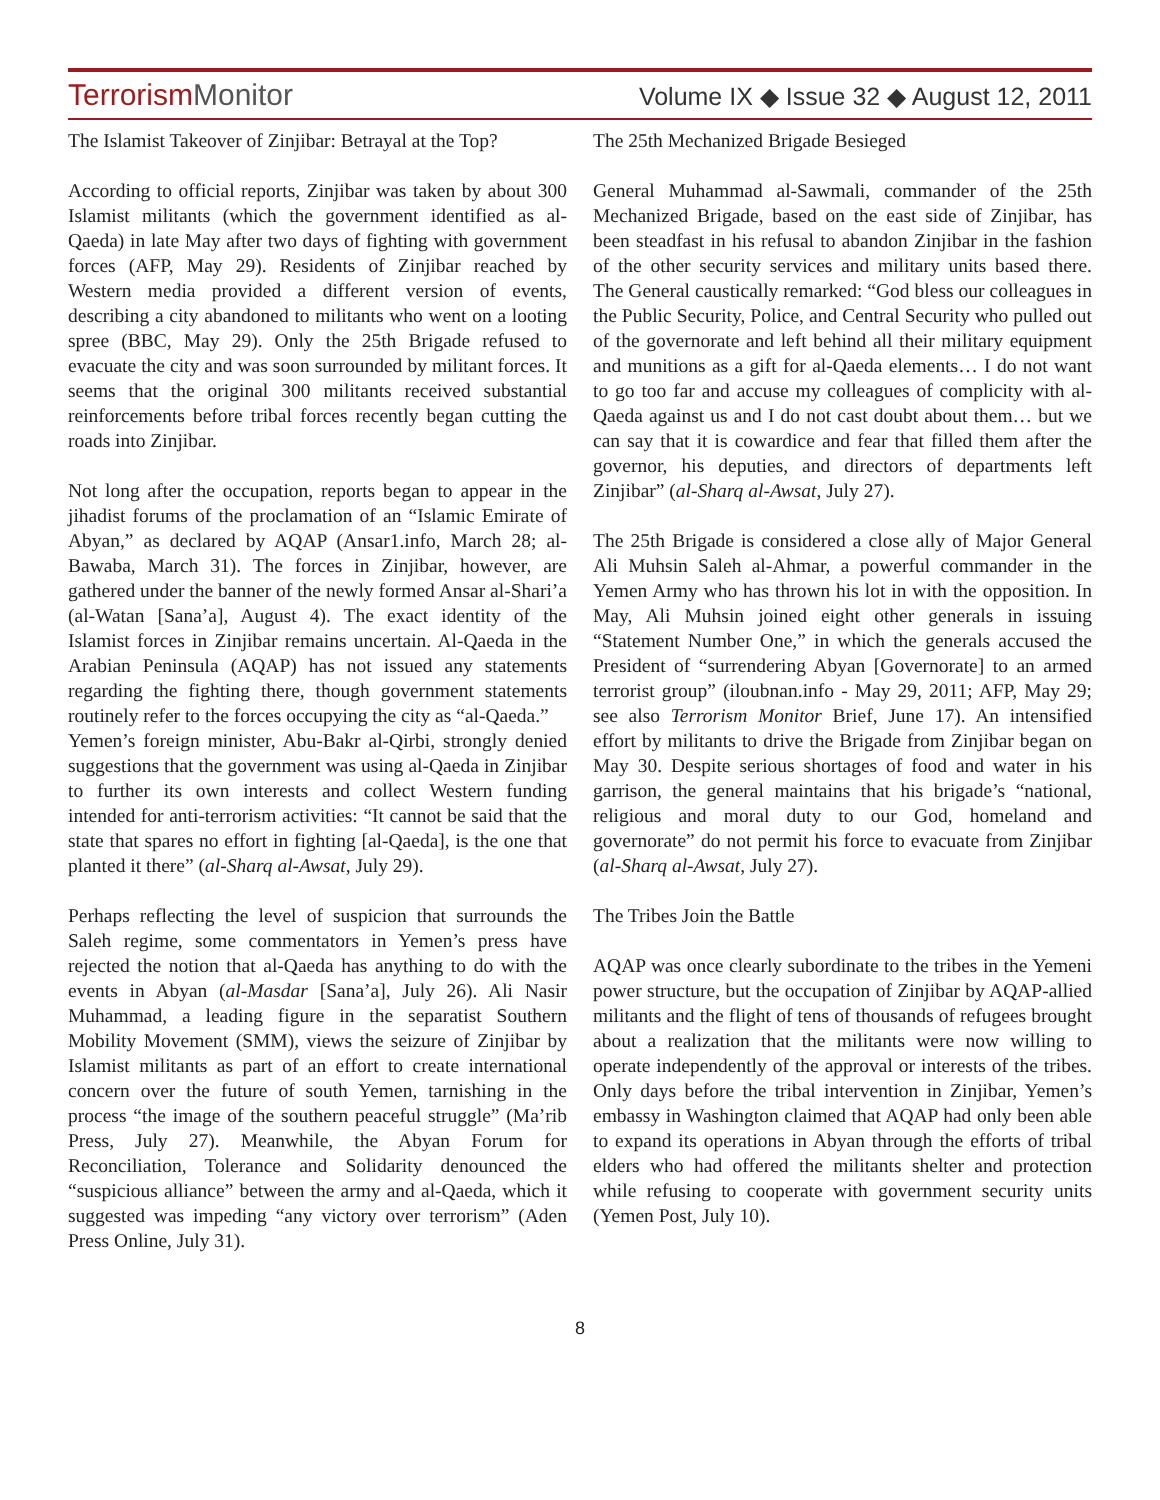TerrorismMonitor
Volume IX ◆ Issue 32 ◆ August 12, 2011
The Islamist Takeover of Zinjibar: Betrayal at the Top?
According to official reports, Zinjibar was taken by about 300 Islamist militants (which the government identified as al-Qaeda) in late May after two days of fighting with government forces (AFP, May 29). Residents of Zinjibar reached by Western media provided a different version of events, describing a city abandoned to militants who went on a looting spree (BBC, May 29). Only the 25th Brigade refused to evacuate the city and was soon surrounded by militant forces. It seems that the original 300 militants received substantial reinforcements before tribal forces recently began cutting the roads into Zinjibar.
Not long after the occupation, reports began to appear in the jihadist forums of the proclamation of an “Islamic Emirate of Abyan,” as declared by AQAP (Ansar1.info, March 28; al-Bawaba, March 31). The forces in Zinjibar, however, are gathered under the banner of the newly formed Ansar al-Shari’a (al-Watan [Sana’a], August 4). The exact identity of the Islamist forces in Zinjibar remains uncertain. Al-Qaeda in the Arabian Peninsula (AQAP) has not issued any statements regarding the fighting there, though government statements routinely refer to the forces occupying the city as “al-Qaeda.”
Yemen’s foreign minister, Abu-Bakr al-Qirbi, strongly denied suggestions that the government was using al-Qaeda in Zinjibar to further its own interests and collect Western funding intended for anti-terrorism activities: “It cannot be said that the state that spares no effort in fighting [al-Qaeda], is the one that planted it there” (al-Sharq al-Awsat, July 29).
Perhaps reflecting the level of suspicion that surrounds the Saleh regime, some commentators in Yemen’s press have rejected the notion that al-Qaeda has anything to do with the events in Abyan (al-Masdar [Sana’a], July 26). Ali Nasir Muhammad, a leading figure in the separatist Southern Mobility Movement (SMM), views the seizure of Zinjibar by Islamist militants as part of an effort to create international concern over the future of south Yemen, tarnishing in the process “the image of the southern peaceful struggle” (Ma’rib Press, July 27). Meanwhile, the Abyan Forum for Reconciliation, Tolerance and Solidarity denounced the “suspicious alliance” between the army and al-Qaeda, which it suggested was impeding “any victory over terrorism” (Aden Press Online, July 31).
The 25th Mechanized Brigade Besieged
General Muhammad al-Sawmali, commander of the 25th Mechanized Brigade, based on the east side of Zinjibar, has been steadfast in his refusal to abandon Zinjibar in the fashion of the other security services and military units based there. The General caustically remarked: “God bless our colleagues in the Public Security, Police, and Central Security who pulled out of the governorate and left behind all their military equipment and munitions as a gift for al-Qaeda elements… I do not want to go too far and accuse my colleagues of complicity with al-Qaeda against us and I do not cast doubt about them… but we can say that it is cowardice and fear that filled them after the governor, his deputies, and directors of departments left Zinjibar” (al-Sharq al-Awsat, July 27).
The 25th Brigade is considered a close ally of Major General Ali Muhsin Saleh al-Ahmar, a powerful commander in the Yemen Army who has thrown his lot in with the opposition. In May, Ali Muhsin joined eight other generals in issuing “Statement Number One,” in which the generals accused the President of “surrendering Abyan [Governorate] to an armed terrorist group” (iloubnan.info - May 29, 2011; AFP, May 29; see also Terrorism Monitor Brief, June 17). An intensified effort by militants to drive the Brigade from Zinjibar began on May 30. Despite serious shortages of food and water in his garrison, the general maintains that his brigade’s “national, religious and moral duty to our God, homeland and governorate” do not permit his force to evacuate from Zinjibar (al-Sharq al-Awsat, July 27).
The Tribes Join the Battle
AQAP was once clearly subordinate to the tribes in the Yemeni power structure, but the occupation of Zinjibar by AQAP-allied militants and the flight of tens of thousands of refugees brought about a realization that the militants were now willing to operate independently of the approval or interests of the tribes. Only days before the tribal intervention in Zinjibar, Yemen’s embassy in Washington claimed that AQAP had only been able to expand its operations in Abyan through the efforts of tribal elders who had offered the militants shelter and protection while refusing to cooperate with government security units (Yemen Post, July 10).
8